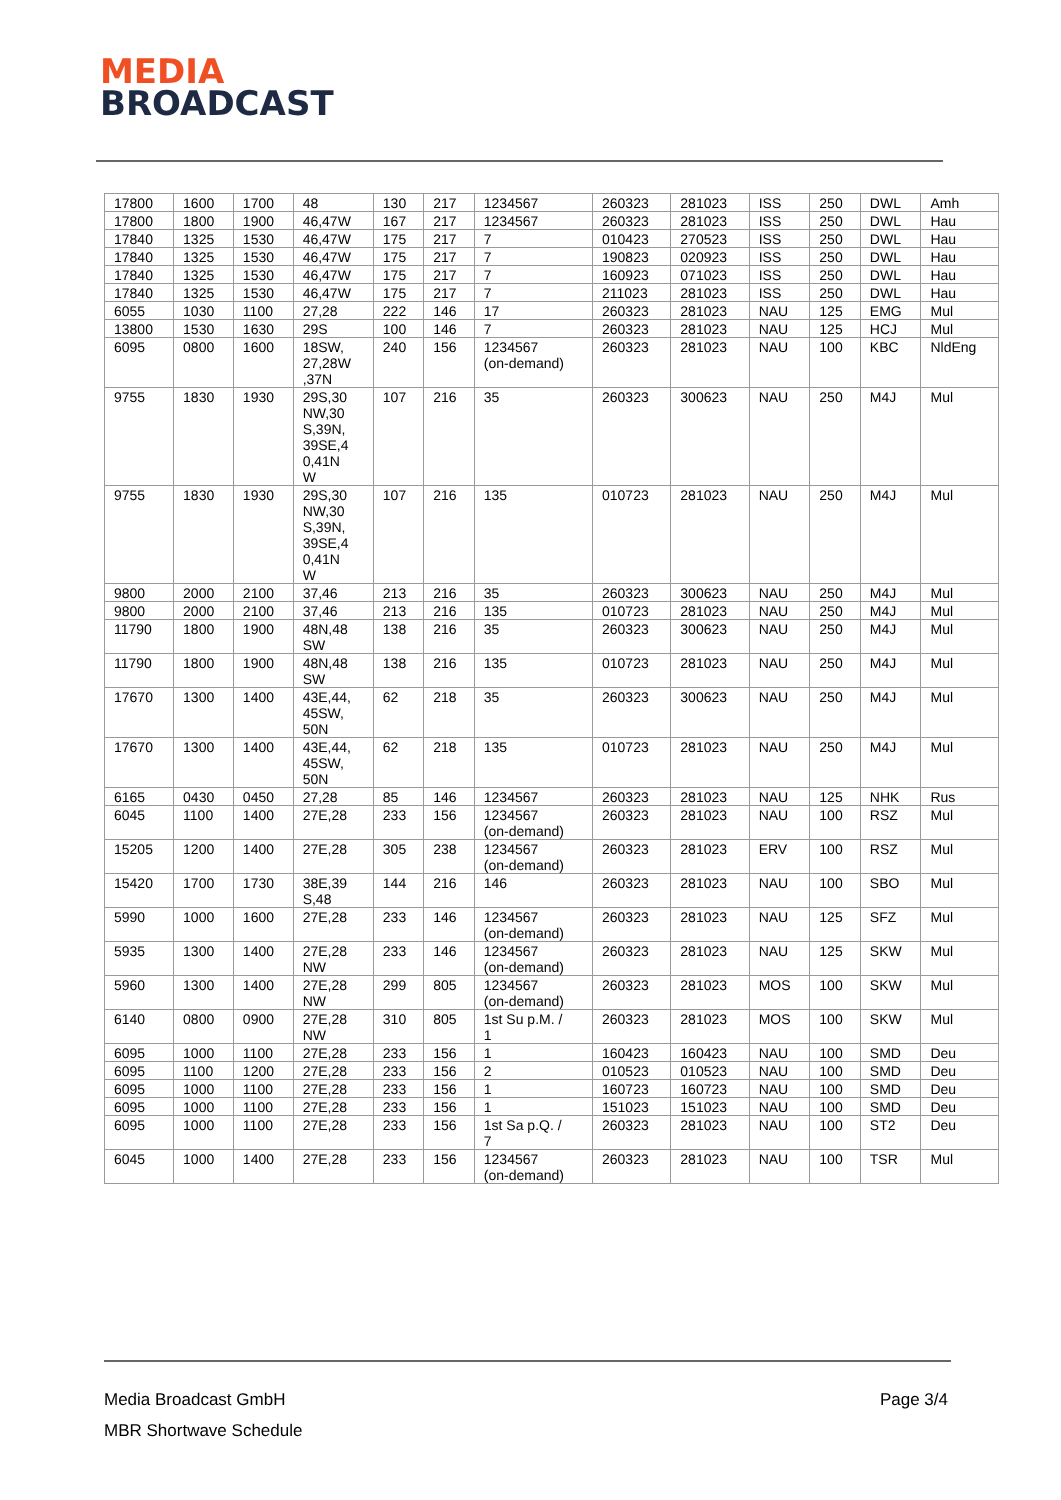MEDIA
BROADCAST
| 17800 | 1600 | 1700 | 48 | 130 | 217 | 1234567 | 260323 | 281023 | ISS | 250 | DWL | Amh |
| 17800 | 1800 | 1900 | 46,47W | 167 | 217 | 1234567 | 260323 | 281023 | ISS | 250 | DWL | Hau |
| 17840 | 1325 | 1530 | 46,47W | 175 | 217 | 7 | 010423 | 270523 | ISS | 250 | DWL | Hau |
| 17840 | 1325 | 1530 | 46,47W | 175 | 217 | 7 | 190823 | 020923 | ISS | 250 | DWL | Hau |
| 17840 | 1325 | 1530 | 46,47W | 175 | 217 | 7 | 160923 | 071023 | ISS | 250 | DWL | Hau |
| 17840 | 1325 | 1530 | 46,47W | 175 | 217 | 7 | 211023 | 281023 | ISS | 250 | DWL | Hau |
| 6055 | 1030 | 1100 | 27,28 | 222 | 146 | 17 | 260323 | 281023 | NAU | 125 | EMG | Mul |
| 13800 | 1530 | 1630 | 29S | 100 | 146 | 7 | 260323 | 281023 | NAU | 125 | HCJ | Mul |
| 6095 | 0800 | 1600 | 18SW, 27,28W ,37N | 240 | 156 | 1234567 (on-demand) | 260323 | 281023 | NAU | 100 | KBC | NldEng |
| 9755 | 1830 | 1930 | 29S,30 NW,30 S,39N, 39SE,4 0,41N W | 107 | 216 | 35 | 260323 | 300623 | NAU | 250 | M4J | Mul |
| 9755 | 1830 | 1930 | 29S,30 NW,30 S,39N, 39SE,4 0,41N W | 107 | 216 | 135 | 010723 | 281023 | NAU | 250 | M4J | Mul |
| 9800 | 2000 | 2100 | 37,46 | 213 | 216 | 35 | 260323 | 300623 | NAU | 250 | M4J | Mul |
| 9800 | 2000 | 2100 | 37,46 | 213 | 216 | 135 | 010723 | 281023 | NAU | 250 | M4J | Mul |
| 11790 | 1800 | 1900 | 48N,48 SW | 138 | 216 | 35 | 260323 | 300623 | NAU | 250 | M4J | Mul |
| 11790 | 1800 | 1900 | 48N,48 SW | 138 | 216 | 135 | 010723 | 281023 | NAU | 250 | M4J | Mul |
| 17670 | 1300 | 1400 | 43E,44, 45SW, 50N | 62 | 218 | 35 | 260323 | 300623 | NAU | 250 | M4J | Mul |
| 17670 | 1300 | 1400 | 43E,44, 45SW, 50N | 62 | 218 | 135 | 010723 | 281023 | NAU | 250 | M4J | Mul |
| 6165 | 0430 | 0450 | 27,28 | 85 | 146 | 1234567 | 260323 | 281023 | NAU | 125 | NHK | Rus |
| 6045 | 1100 | 1400 | 27E,28 | 233 | 156 | 1234567 (on-demand) | 260323 | 281023 | NAU | 100 | RSZ | Mul |
| 15205 | 1200 | 1400 | 27E,28 | 305 | 238 | 1234567 (on-demand) | 260323 | 281023 | ERV | 100 | RSZ | Mul |
| 15420 | 1700 | 1730 | 38E,39 S,48 | 144 | 216 | 146 | 260323 | 281023 | NAU | 100 | SBO | Mul |
| 5990 | 1000 | 1600 | 27E,28 | 233 | 146 | 1234567 (on-demand) | 260323 | 281023 | NAU | 125 | SFZ | Mul |
| 5935 | 1300 | 1400 | 27E,28 NW | 233 | 146 | 1234567 (on-demand) | 260323 | 281023 | NAU | 125 | SKW | Mul |
| 5960 | 1300 | 1400 | 27E,28 NW | 299 | 805 | 1234567 (on-demand) | 260323 | 281023 | MOS | 100 | SKW | Mul |
| 6140 | 0800 | 0900 | 27E,28 NW | 310 | 805 | 1st Su p.M. / 1 | 260323 | 281023 | MOS | 100 | SKW | Mul |
| 6095 | 1000 | 1100 | 27E,28 | 233 | 156 | 1 | 160423 | 160423 | NAU | 100 | SMD | Deu |
| 6095 | 1100 | 1200 | 27E,28 | 233 | 156 | 2 | 010523 | 010523 | NAU | 100 | SMD | Deu |
| 6095 | 1000 | 1100 | 27E,28 | 233 | 156 | 1 | 160723 | 160723 | NAU | 100 | SMD | Deu |
| 6095 | 1000 | 1100 | 27E,28 | 233 | 156 | 1 | 151023 | 151023 | NAU | 100 | SMD | Deu |
| 6095 | 1000 | 1100 | 27E,28 | 233 | 156 | 1st Sa p.Q. / 7 | 260323 | 281023 | NAU | 100 | ST2 | Deu |
| 6045 | 1000 | 1400 | 27E,28 | 233 | 156 | 1234567 (on-demand) | 260323 | 281023 | NAU | 100 | TSR | Mul |
Media Broadcast GmbH
MBR Shortwave Schedule
Page 3/4